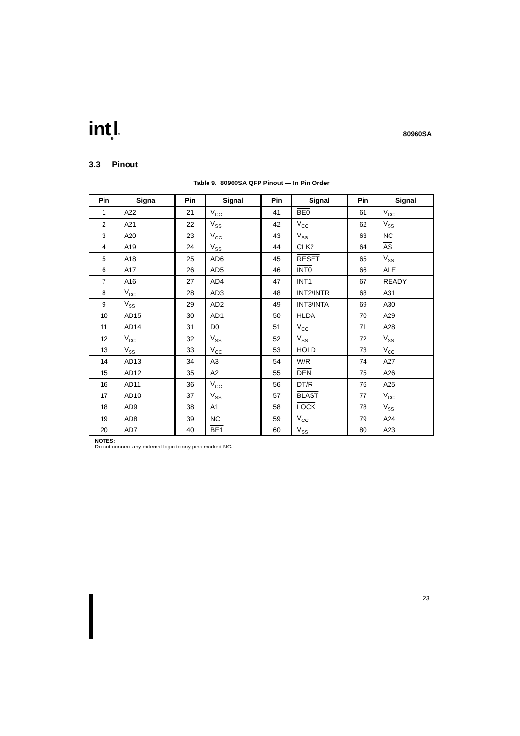int<sub>e</sub>l®
80960SA
3.3 Pinout
Table 9. 80960SA QFP Pinout — In Pin Order
| Pin | Signal | Pin | Signal | Pin | Signal | Pin | Signal |
| --- | --- | --- | --- | --- | --- | --- | --- |
| 1 | A22 | 21 | V<sub>CC</sub> | 41 | BE0 | 61 | V<sub>CC</sub> |
| 2 | A21 | 22 | V<sub>SS</sub> | 42 | V<sub>CC</sub> | 62 | V<sub>SS</sub> |
| 3 | A20 | 23 | V<sub>CC</sub> | 43 | V<sub>SS</sub> | 63 | NC |
| 4 | A19 | 24 | V<sub>SS</sub> | 44 | CLK2 | 64 | AS |
| 5 | A18 | 25 | AD6 | 45 | RESET | 65 | V<sub>SS</sub> |
| 6 | A17 | 26 | AD5 | 46 | INT0 | 66 | ALE |
| 7 | A16 | 27 | AD4 | 47 | INT1 | 67 | READY |
| 8 | V<sub>CC</sub> | 28 | AD3 | 48 | INT2/INTR | 68 | A31 |
| 9 | V<sub>SS</sub> | 29 | AD2 | 49 | INT3 / INTA | 69 | A30 |
| 10 | AD15 | 30 | AD1 | 50 | HLDA | 70 | A29 |
| 11 | AD14 | 31 | D0 | 51 | V<sub>CC</sub> | 71 | A28 |
| 12 | V<sub>CC</sub> | 32 | V<sub>SS</sub> | 52 | V<sub>SS</sub> | 72 | V<sub>SS</sub> |
| 13 | V<sub>SS</sub> | 33 | V<sub>CC</sub> | 53 | HOLD | 73 | V<sub>CC</sub> |
| 14 | AD13 | 34 | A3 | 54 | W/ R | 74 | A27 |
| 15 | AD12 | 35 | A2 | 55 | DEN | 75 | A26 |
| 16 | AD11 | 36 | V<sub>CC</sub> | 56 | DT/ R | 76 | A25 |
| 17 | AD10 | 37 | V<sub>SS</sub> | 57 | BLAST | 77 | V<sub>CC</sub> |
| 18 | AD9 | 38 | A1 | 58 | LOCK | 78 | V<sub>SS</sub> |
| 19 | AD8 | 39 | NC | 59 | V<sub>CC</sub> | 79 | A24 |
| 20 | AD7 | 40 | BE1 | 60 | V<sub>SS</sub> | 80 | A23 |
NOTES:
Do not connect any external logic to any pins marked NC.
23